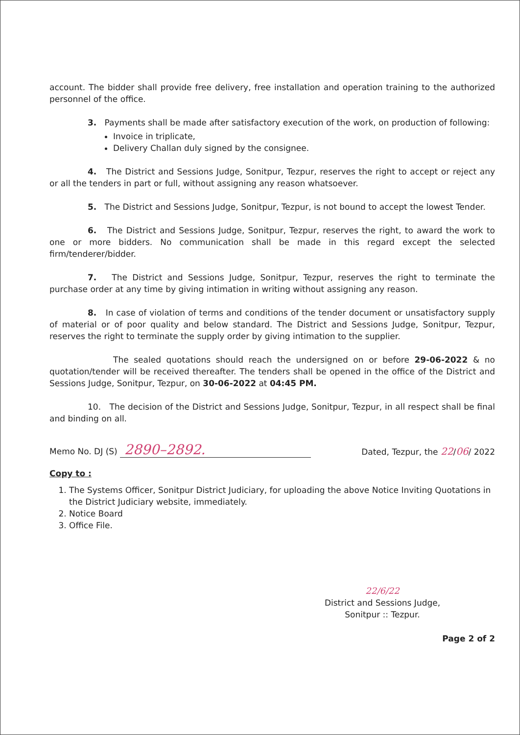account. The bidder shall provide free delivery, free installation and operation training to the authorized personnel of the office.
3. Payments shall be made after satisfactory execution of the work, on production of following:
Invoice in triplicate,
Delivery Challan duly signed by the consignee.
4. The District and Sessions Judge, Sonitpur, Tezpur, reserves the right to accept or reject any or all the tenders in part or full, without assigning any reason whatsoever.
5. The District and Sessions Judge, Sonitpur, Tezpur, is not bound to accept the lowest Tender.
6. The District and Sessions Judge, Sonitpur, Tezpur, reserves the right, to award the work to one or more bidders. No communication shall be made in this regard except the selected firm/tenderer/bidder.
7. The District and Sessions Judge, Sonitpur, Tezpur, reserves the right to terminate the purchase order at any time by giving intimation in writing without assigning any reason.
8. In case of violation of terms and conditions of the tender document or unsatisfactory supply of material or of poor quality and below standard. The District and Sessions Judge, Sonitpur, Tezpur, reserves the right to terminate the supply order by giving intimation to the supplier.
The sealed quotations should reach the undersigned on or before 29-06-2022 & no quotation/tender will be received thereafter. The tenders shall be opened in the office of the District and Sessions Judge, Sonitpur, Tezpur, on 30-06-2022 at 04:45 PM.
10. The decision of the District and Sessions Judge, Sonitpur, Tezpur, in all respect shall be final and binding on all.
Memo No. DJ (S) 2890–2892. Dated, Tezpur, the 22/06/ 2022
Copy to :
1. The Systems Officer, Sonitpur District Judiciary, for uploading the above Notice Inviting Quotations in the District Judiciary website, immediately.
2. Notice Board
3. Office File.
22/6/22
District and Sessions Judge,
Sonitpur :: Tezpur.
Page 2 of 2